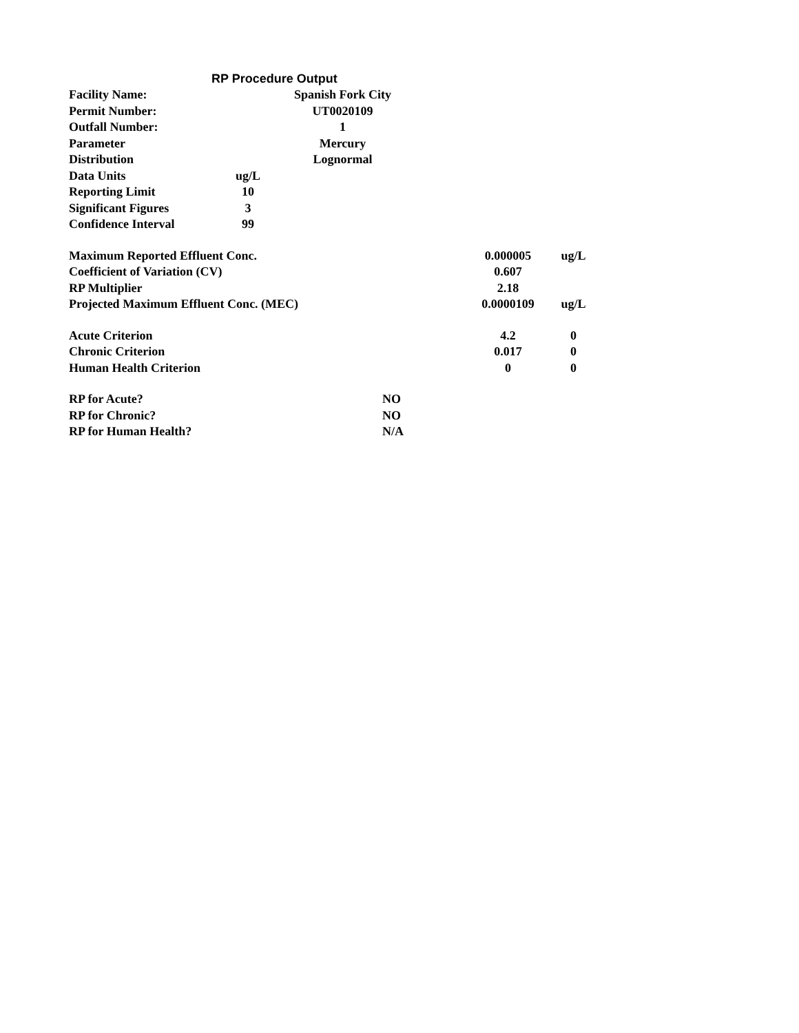RP Procedure Output
| Facility Name: | | Spanish Fork City | | | | |
| Permit Number: | | UT0020109 | | | | |
| Outfall Number: | | 1 | | | | |
| Parameter | | Mercury | | | | |
| Distribution | | Lognormal | | | | |
| Data Units | ug/L | | | | | |
| Reporting Limit | 10 | | | | | |
| Significant Figures | 3 | | | | | |
| Confidence Interval | 99 | | | | | |
| Maximum Reported Effluent Conc. | | | | | 0.000005 | ug/L |
| Coefficient of Variation (CV) | | | | | 0.607 | |
| RP Multiplier | | | | | 2.18 | |
| Projected Maximum Effluent Conc. (MEC) | | | | | 0.0000109 | ug/L |
| Acute Criterion | | | | | 4.2 | 0 |
| Chronic Criterion | | | | | 0.017 | 0 |
| Human Health Criterion | | | | | 0 | 0 |
| RP for Acute? | | | NO | | | |
| RP for Chronic? | | | NO | | | |
| RP for Human Health? | | | N/A | | | |